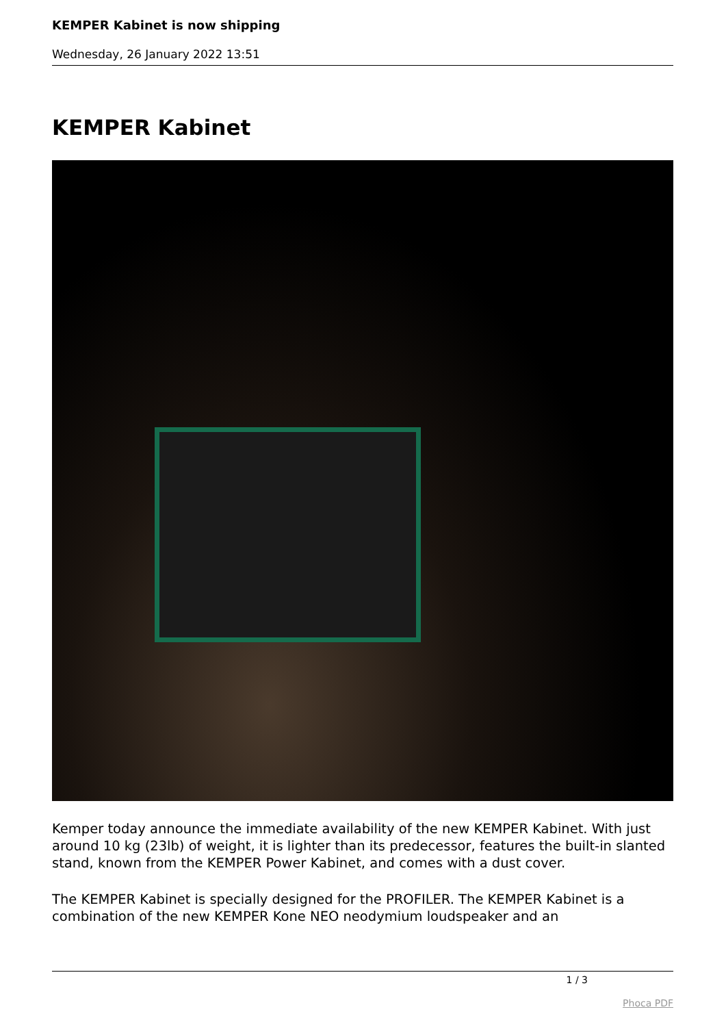KEMPER Kabinet is now shipping
Wednesday, 26 January 2022 13:51
KEMPER Kabinet
Kemper today announce the immediate availability of the new KEMPER Kabinet. With just around 10 kg (23lb) of weight, it is lighter than its predecessor, features the built-in slanted stand, known from the KEMPER Power Kabinet, and comes with a dust cover.
The KEMPER Kabinet is specially designed for the PROFILER. The KEMPER Kabinet is a combination of the new KEMPER Kone NEO neodymium loudspeaker and an
1 / 3
Phoca PDF